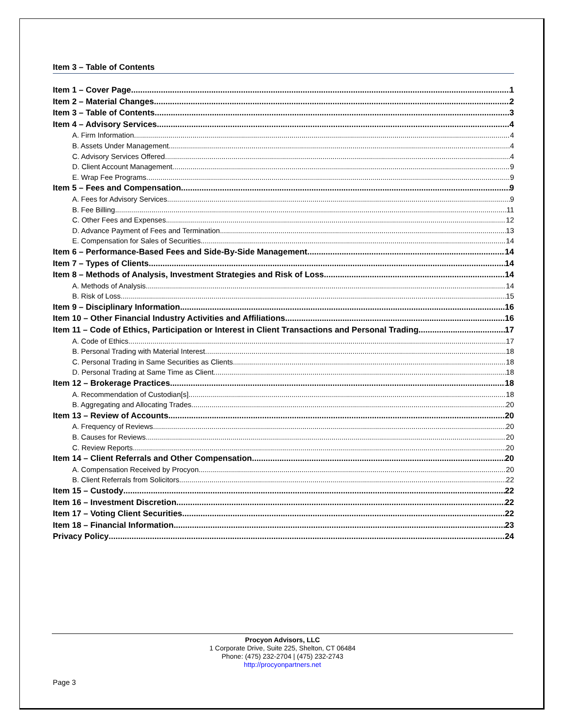Item 3 – Table of Contents
Item 1 – Cover Page 1
Item 2 – Material Changes 2
Item 3 – Table of Contents 3
Item 4 – Advisory Services 4
A. Firm Information 4
B. Assets Under Management 4
C. Advisory Services Offered 4
D. Client Account Management 9
E. Wrap Fee Programs 9
Item 5 – Fees and Compensation 9
A. Fees for Advisory Services 9
B. Fee Billing 11
C. Other Fees and Expenses 12
D. Advance Payment of Fees and Termination 13
E. Compensation for Sales of Securities 14
Item 6 – Performance-Based Fees and Side-By-Side Management 14
Item 7 – Types of Clients 14
Item 8 – Methods of Analysis, Investment Strategies and Risk of Loss 14
A. Methods of Analysis 14
B. Risk of Loss 15
Item 9 – Disciplinary Information 16
Item 10 – Other Financial Industry Activities and Affiliations 16
Item 11 – Code of Ethics, Participation or Interest in Client Transactions and Personal Trading 17
A. Code of Ethics 17
B. Personal Trading with Material Interest 18
C. Personal Trading in Same Securities as Clients 18
D. Personal Trading at Same Time as Client 18
Item 12 – Brokerage Practices 18
A. Recommendation of Custodian[s] 18
B. Aggregating and Allocating Trades 20
Item 13 – Review of Accounts 20
A. Frequency of Reviews 20
B. Causes for Reviews 20
C. Review Reports 20
Item 14 – Client Referrals and Other Compensation 20
A. Compensation Received by Procyon 20
B. Client Referrals from Solicitors 22
Item 15 – Custody 22
Item 16 – Investment Discretion 22
Item 17 – Voting Client Securities 22
Item 18 – Financial Information 23
Privacy Policy 24
Procyon Advisors, LLC
1 Corporate Drive, Suite 225, Shelton, CT 06484
Phone: (475) 232-2704 | (475) 232-2743
http://procyonpartners.net
Page 3